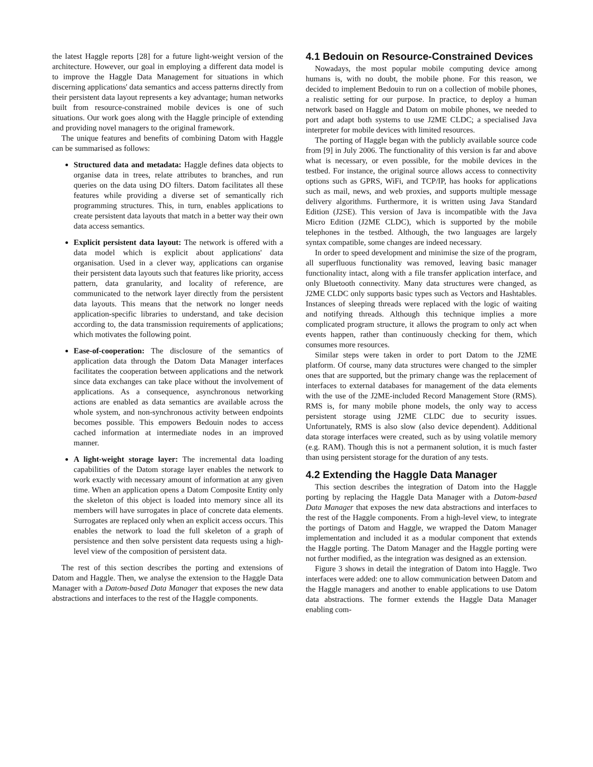the latest Haggle reports [28] for a future light-weight version of the architecture. However, our goal in employing a different data model is to improve the Haggle Data Management for situations in which discerning applications' data semantics and access patterns directly from their persistent data layout represents a key advantage; human networks built from resource-constrained mobile devices is one of such situations. Our work goes along with the Haggle principle of extending and providing novel managers to the original framework.
The unique features and benefits of combining Datom with Haggle can be summarised as follows:
Structured data and metadata: Haggle defines data objects to organise data in trees, relate attributes to branches, and run queries on the data using DO filters. Datom facilitates all these features while providing a diverse set of semantically rich programming structures. This, in turn, enables applications to create persistent data layouts that match in a better way their own data access semantics.
Explicit persistent data layout: The network is offered with a data model which is explicit about applications' data organisation. Used in a clever way, applications can organise their persistent data layouts such that features like priority, access pattern, data granularity, and locality of reference, are communicated to the network layer directly from the persistent data layouts. This means that the network no longer needs application-specific libraries to understand, and take decision according to, the data transmission requirements of applications; which motivates the following point.
Ease-of-cooperation: The disclosure of the semantics of application data through the Datom Data Manager interfaces facilitates the cooperation between applications and the network since data exchanges can take place without the involvement of applications. As a consequence, asynchronous networking actions are enabled as data semantics are available across the whole system, and non-synchronous activity between endpoints becomes possible. This empowers Bedouin nodes to access cached information at intermediate nodes in an improved manner.
A light-weight storage layer: The incremental data loading capabilities of the Datom storage layer enables the network to work exactly with necessary amount of information at any given time. When an application opens a Datom Composite Entity only the skeleton of this object is loaded into memory since all its members will have surrogates in place of concrete data elements. Surrogates are replaced only when an explicit access occurs. This enables the network to load the full skeleton of a graph of persistence and then solve persistent data requests using a high-level view of the composition of persistent data.
The rest of this section describes the porting and extensions of Datom and Haggle. Then, we analyse the extension to the Haggle Data Manager with a Datom-based Data Manager that exposes the new data abstractions and interfaces to the rest of the Haggle components.
4.1 Bedouin on Resource-Constrained Devices
Nowadays, the most popular mobile computing device among humans is, with no doubt, the mobile phone. For this reason, we decided to implement Bedouin to run on a collection of mobile phones, a realistic setting for our purpose. In practice, to deploy a human network based on Haggle and Datom on mobile phones, we needed to port and adapt both systems to use J2ME CLDC; a specialised Java interpreter for mobile devices with limited resources.
The porting of Haggle began with the publicly available source code from [9] in July 2006. The functionality of this version is far and above what is necessary, or even possible, for the mobile devices in the testbed. For instance, the original source allows access to connectivity options such as GPRS, WiFi, and TCP/IP, has hooks for applications such as mail, news, and web proxies, and supports multiple message delivery algorithms. Furthermore, it is written using Java Standard Edition (J2SE). This version of Java is incompatible with the Java Micro Edition (J2ME CLDC), which is supported by the mobile telephones in the testbed. Although, the two languages are largely syntax compatible, some changes are indeed necessary.
In order to speed development and minimise the size of the program, all superfluous functionality was removed, leaving basic manager functionality intact, along with a file transfer application interface, and only Bluetooth connectivity. Many data structures were changed, as J2ME CLDC only supports basic types such as Vectors and Hashtables. Instances of sleeping threads were replaced with the logic of waiting and notifying threads. Although this technique implies a more complicated program structure, it allows the program to only act when events happen, rather than continuously checking for them, which consumes more resources.
Similar steps were taken in order to port Datom to the J2ME platform. Of course, many data structures were changed to the simpler ones that are supported, but the primary change was the replacement of interfaces to external databases for management of the data elements with the use of the J2ME-included Record Management Store (RMS). RMS is, for many mobile phone models, the only way to access persistent storage using J2ME CLDC due to security issues. Unfortunately, RMS is also slow (also device dependent). Additional data storage interfaces were created, such as by using volatile memory (e.g. RAM). Though this is not a permanent solution, it is much faster than using persistent storage for the duration of any tests.
4.2 Extending the Haggle Data Manager
This section describes the integration of Datom into the Haggle porting by replacing the Haggle Data Manager with a Datom-based Data Manager that exposes the new data abstractions and interfaces to the rest of the Haggle components. From a high-level view, to integrate the portings of Datom and Haggle, we wrapped the Datom Manager implementation and included it as a modular component that extends the Haggle porting. The Datom Manager and the Haggle porting were not further modified, as the integration was designed as an extension.
Figure 3 shows in detail the integration of Datom into Haggle. Two interfaces were added: one to allow communication between Datom and the Haggle managers and another to enable applications to use Datom data abstractions. The former extends the Haggle Data Manager enabling com-